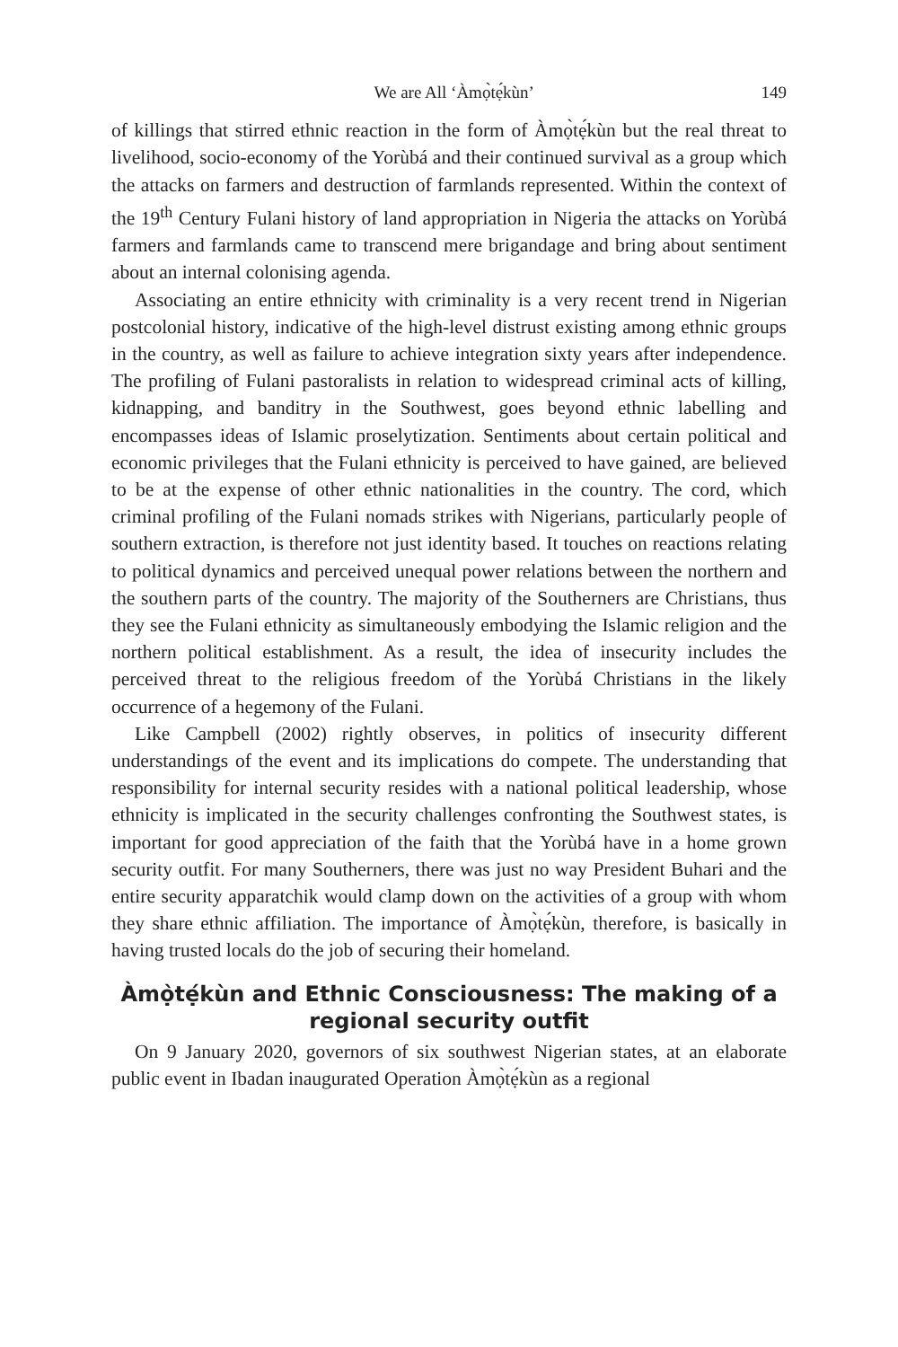We are All ‘Àmọ̀tẹ́kùn’ 149
of killings that stirred ethnic reaction in the form of Àmọ̀tẹ́kùn but the real threat to livelihood, socio-economy of the Yorùbá and their continued survival as a group which the attacks on farmers and destruction of farmlands represented. Within the context of the 19<sup>th</sup> Century Fulani history of land appropriation in Nigeria the attacks on Yorùbá farmers and farmlands came to transcend mere brigandage and bring about sentiment about an internal colonising agenda.
Associating an entire ethnicity with criminality is a very recent trend in Nigerian postcolonial history, indicative of the high-level distrust existing among ethnic groups in the country, as well as failure to achieve integration sixty years after independence. The profiling of Fulani pastoralists in relation to widespread criminal acts of killing, kidnapping, and banditry in the Southwest, goes beyond ethnic labelling and encompasses ideas of Islamic proselytization. Sentiments about certain political and economic privileges that the Fulani ethnicity is perceived to have gained, are believed to be at the expense of other ethnic nationalities in the country. The cord, which criminal profiling of the Fulani nomads strikes with Nigerians, particularly people of southern extraction, is therefore not just identity based. It touches on reactions relating to political dynamics and perceived unequal power relations between the northern and the southern parts of the country. The majority of the Southerners are Christians, thus they see the Fulani ethnicity as simultaneously embodying the Islamic religion and the northern political establishment. As a result, the idea of insecurity includes the perceived threat to the religious freedom of the Yorùbá Christians in the likely occurrence of a hegemony of the Fulani.
Like Campbell (2002) rightly observes, in politics of insecurity different understandings of the event and its implications do compete. The understanding that responsibility for internal security resides with a national political leadership, whose ethnicity is implicated in the security challenges confronting the Southwest states, is important for good appreciation of the faith that the Yorùbá have in a home grown security outfit. For many Southerners, there was just no way President Buhari and the entire security apparatchik would clamp down on the activities of a group with whom they share ethnic affiliation. The importance of Àmọ̀tẹ́kùn, therefore, is basically in having trusted locals do the job of securing their homeland.
Àmọ̀tẹ́kùn and Ethnic Consciousness: The making of a regional security outfit
On 9 January 2020, governors of six southwest Nigerian states, at an elaborate public event in Ibadan inaugurated Operation Àmọ̀tẹ́kùn as a regional